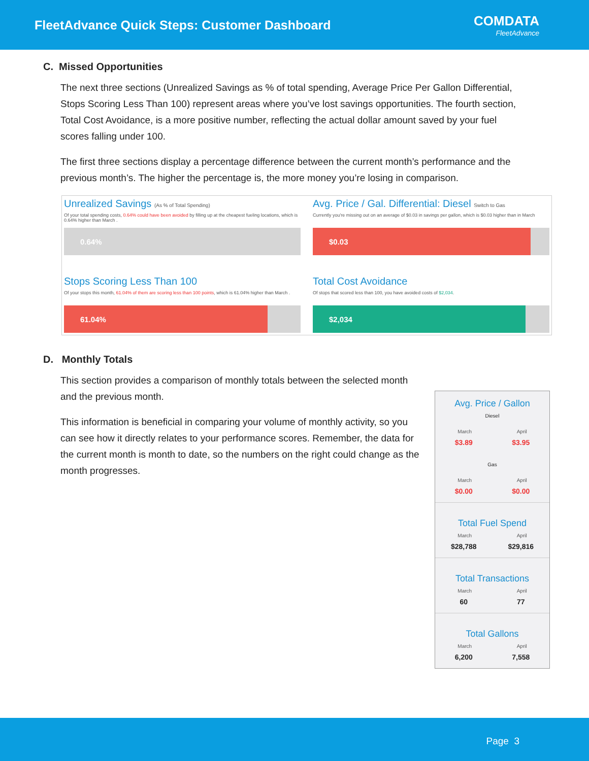FleetAdvance Quick Steps: Customer Dashboard
COMDATA
FleetAdvance
C. Missed Opportunities
The next three sections (Unrealized Savings as % of total spending, Average Price Per Gallon Differential, Stops Scoring Less Than 100) represent areas where you’ve lost savings opportunities. The fourth section, Total Cost Avoidance, is a more positive number, reflecting the actual dollar amount saved by your fuel scores falling under 100.
The first three sections display a percentage difference between the current month’s performance and the previous month’s. The higher the percentage is, the more money you’re losing in comparison.
Unrealized Savings (As % of Total Spending)
Of your total spending costs, 0.64% could have been avoided by filling up at the cheapest fueling locations, which is 0.64% higher than March .
0.64%
Avg. Price / Gal. Differential: Diesel Switch to Gas
Currently you're missing out on an average of $0.03 in savings per gallon, which is $0.03 higher than in March
$0.03
Stops Scoring Less Than 100
Of your stops this month, 61.04% of them are scoring less than 100 points, which is 61.04% higher than March .
61.04%
Total Cost Avoidance
Of stops that scored less than 100, you have avoided costs of $2,034.
$2,034
D. Monthly Totals
This section provides a comparison of monthly totals between the selected month and the previous month.
This information is beneficial in comparing your volume of monthly activity, so you can see how it directly relates to your performance scores. Remember, the data for the current month is month to date, so the numbers on the right could change as the month progresses.
Avg. Price / Gallon
Diesel
March April
$3.89 $3.95
Gas
March April
$0.00 $0.00
Total Fuel Spend
March April
$28,788 $29,816
Total Transactions
March April
60 77
Total Gallons
March April
6,200 7,558
Page 3